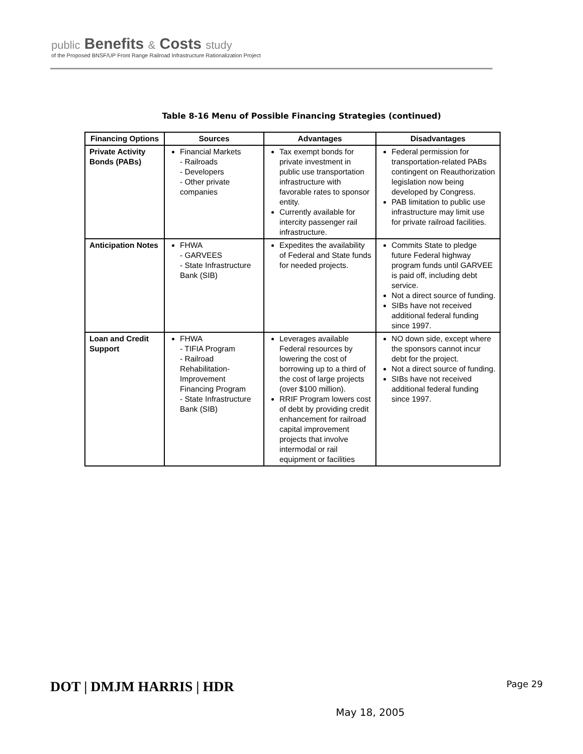public Benefits & Costs study
of the Proposed BNSF/UP Front Range Railroad Infrastructure Rationalization Project
Table 8-16 Menu of Possible Financing Strategies (continued)
| Financing Options | Sources | Advantages | Disadvantages |
| --- | --- | --- | --- |
| Private Activity Bonds (PABs) | Financial Markets - Railroads - Developers - Other private companies | Tax exempt bonds for private investment in public use transportation infrastructure with favorable rates to sponsor entity. Currently available for intercity passenger rail infrastructure. | Federal permission for transportation-related PABs contingent on Reauthorization legislation now being developed by Congress. PAB limitation to public use infrastructure may limit use for private railroad facilities. |
| Anticipation Notes | FHWA - GARVEES - State Infrastructure Bank (SIB) | Expedites the availability of Federal and State funds for needed projects. | Commits State to pledge future Federal highway program funds until GARVEE is paid off, including debt service. Not a direct source of funding. SIBs have not received additional federal funding since 1997. |
| Loan and Credit Support | FHWA - TIFIA Program - Railroad Rehabilitation-Improvement Financing Program - State Infrastructure Bank (SIB) | Leverages available Federal resources by lowering the cost of borrowing up to a third of the cost of large projects (over $100 million). RRIF Program lowers cost of debt by providing credit enhancement for railroad capital improvement projects that involve intermodal or rail equipment or facilities | NO down side, except where the sponsors cannot incur debt for the project. Not a direct source of funding. SIBs have not received additional federal funding since 1997. |
DOT | DMJM HARRIS | HDR
May 18, 2005
Page 29